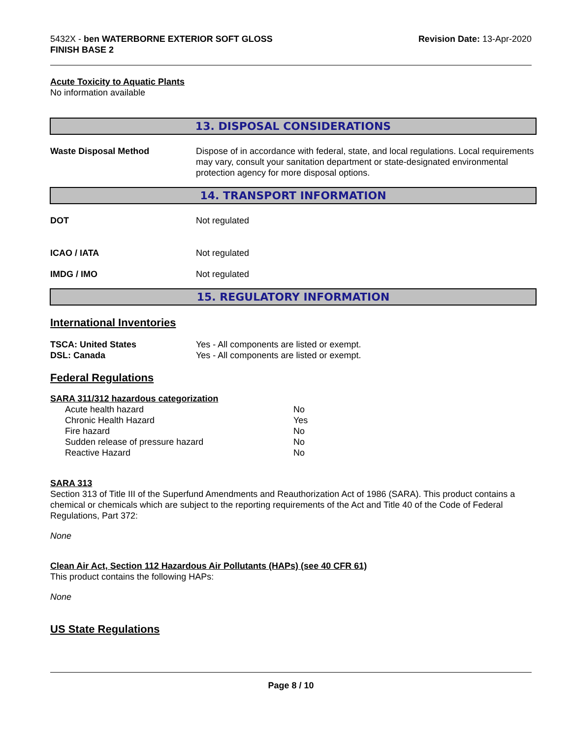5432X - ben WATERBORNE EXTERIOR SOFT GLOSS
FINISH BASE 2
Revision Date: 13-Apr-2020
Acute Toxicity to Aquatic Plants
No information available
13. DISPOSAL CONSIDERATIONS
Waste Disposal Method Dispose of in accordance with federal, state, and local regulations. Local requirements may vary, consult your sanitation department or state-designated environmental protection agency for more disposal options.
14. TRANSPORT INFORMATION
DOT Not regulated
ICAO / IATA Not regulated
IMDG / IMO Not regulated
15. REGULATORY INFORMATION
International Inventories
TSCA: United States Yes - All components are listed or exempt.
DSL: Canada Yes - All components are listed or exempt.
Federal Regulations
SARA 311/312 hazardous categorization
| Acute health hazard | No |
| Chronic Health Hazard | Yes |
| Fire hazard | No |
| Sudden release of pressure hazard | No |
| Reactive Hazard | No |
SARA 313
Section 313 of Title III of the Superfund Amendments and Reauthorization Act of 1986 (SARA). This product contains a chemical or chemicals which are subject to the reporting requirements of the Act and Title 40 of the Code of Federal Regulations, Part 372:
None
Clean Air Act, Section 112 Hazardous Air Pollutants (HAPs) (see 40 CFR 61)
This product contains the following HAPs:
None
US State Regulations
Page 8 / 10